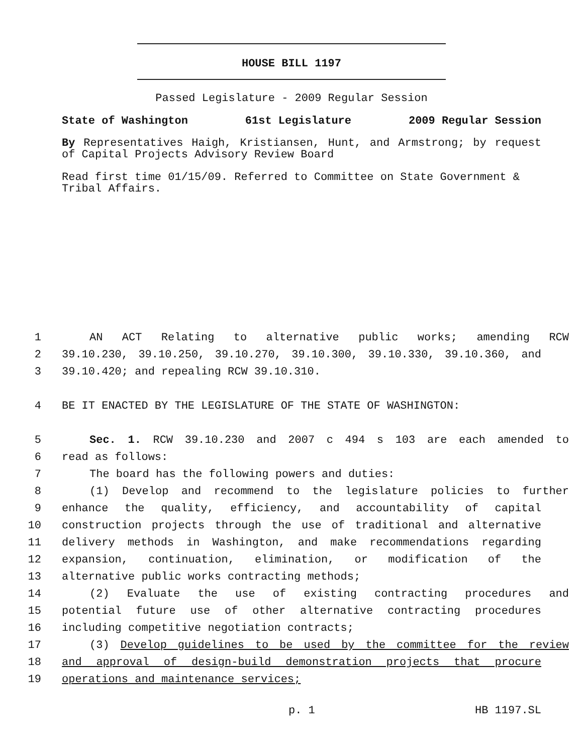HOUSE BILL 1197
Passed Legislature - 2009 Regular Session
State of Washington 61st Legislature 2009 Regular Session
By Representatives Haigh, Kristiansen, Hunt, and Armstrong; by request of Capital Projects Advisory Review Board
Read first time 01/15/09. Referred to Committee on State Government & Tribal Affairs.
1 AN ACT Relating to alternative public works; amending RCW
2 39.10.230, 39.10.250, 39.10.270, 39.10.300, 39.10.330, 39.10.360, and
3 39.10.420; and repealing RCW 39.10.310.
4 BE IT ENACTED BY THE LEGISLATURE OF THE STATE OF WASHINGTON:
5 Sec. 1. RCW 39.10.230 and 2007 c 494 s 103 are each amended to
6 read as follows:
7 The board has the following powers and duties:
8 (1) Develop and recommend to the legislature policies to further
9 enhance the quality, efficiency, and accountability of capital
10 construction projects through the use of traditional and alternative
11 delivery methods in Washington, and make recommendations regarding
12 expansion, continuation, elimination, or modification of the
13 alternative public works contracting methods;
14 (2) Evaluate the use of existing contracting procedures and
15 potential future use of other alternative contracting procedures
16 including competitive negotiation contracts;
17 (3) Develop guidelines to be used by the committee for the review
18 and approval of design-build demonstration projects that procure
19 operations and maintenance services;
p. 1 HB 1197.SL